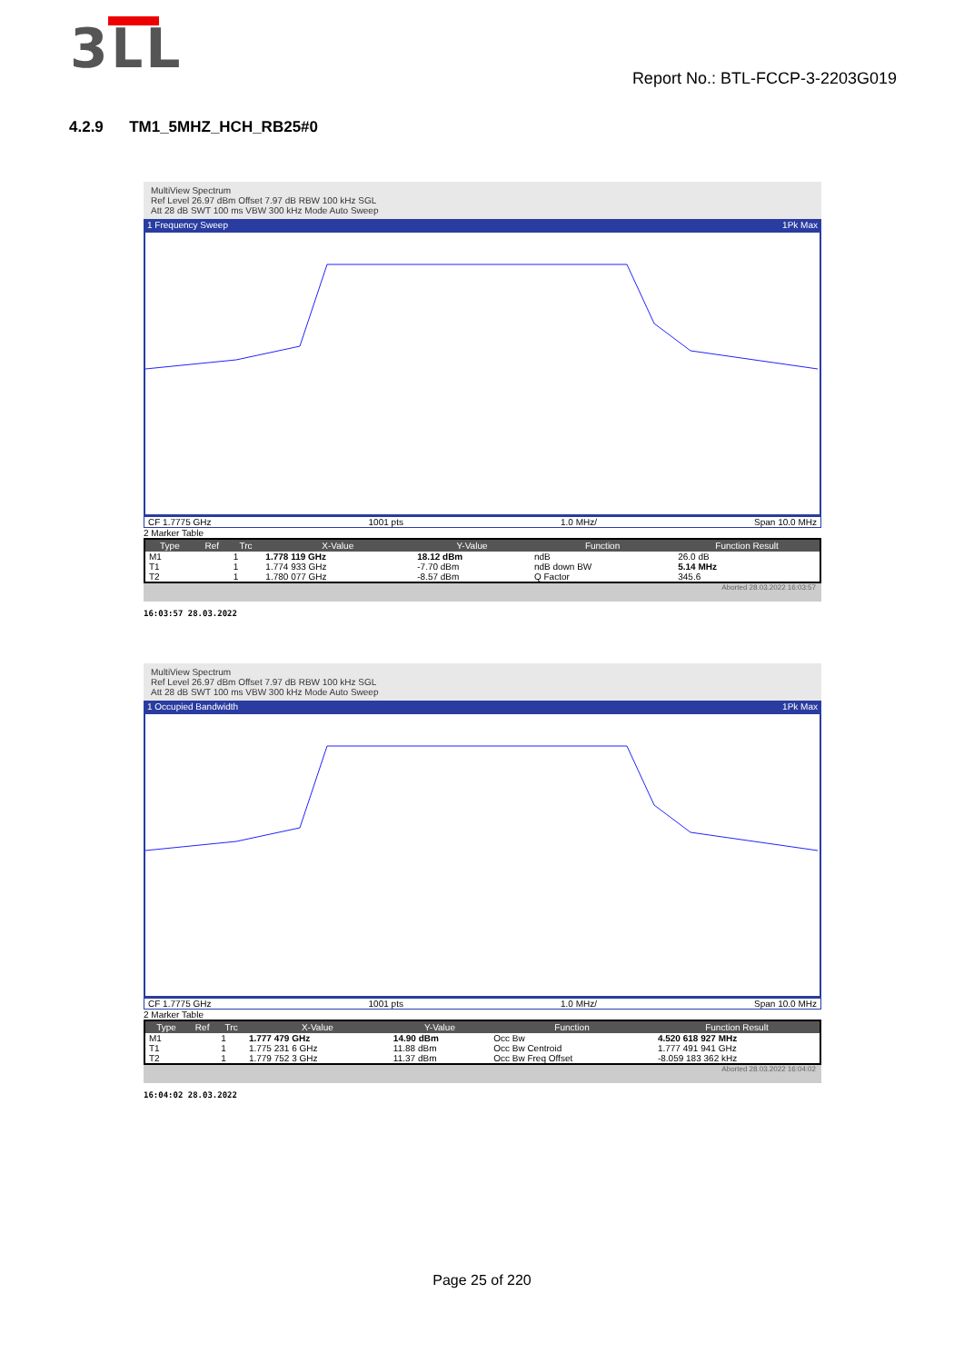3ԼL
Report No.: BTL-FCCP-3-2203G019
4.2.9 TM1_5MHZ_HCH_RB25#0
MultiView Spectrum
Ref Level 26.97 dBm Offset 7.97 dB RBW 100 kHz SGL
Att 28 dB SWT 100 ms VBW 300 kHz Mode Auto Sweep
1 Frequency Sweep 1Pk Max
CF 1.7775 GHz 1001 pts 1.0 MHz/ Span 10.0 MHz
2 Marker Table
| Type | Ref | Trc | X-Value | Y-Value | Function | Function Result |
| --- | --- | --- | --- | --- | --- | --- |
| M1 | | 1 | 1.778 119 GHz | 18.12 dBm | ndB | 26.0 dB |
| T1 | | 1 | 1.774 933 GHz | -7.70 dBm | ndB down BW | 5.14 MHz |
| T2 | | 1 | 1.780 077 GHz | -8.57 dBm | Q Factor | 345.6 |
Aborted 28.03.2022 16:03:57
16:03:57 28.03.2022
MultiView Spectrum
Ref Level 26.97 dBm Offset 7.97 dB RBW 100 kHz SGL
Att 28 dB SWT 100 ms VBW 300 kHz Mode Auto Sweep
1 Occupied Bandwidth 1Pk Max
CF 1.7775 GHz 1001 pts 1.0 MHz/ Span 10.0 MHz
2 Marker Table
| Type | Ref | Trc | X-Value | Y-Value | Function | Function Result |
| --- | --- | --- | --- | --- | --- | --- |
| M1 | | 1 | 1.777 479 GHz | 14.90 dBm | Occ Bw | 4.520 618 927 MHz |
| T1 | | 1 | 1.775 231 6 GHz | 11.88 dBm | Occ Bw Centroid | 1.777 491 941 GHz |
| T2 | | 1 | 1.779 752 3 GHz | 11.37 dBm | Occ Bw Freq Offset | -8.059 183 362 kHz |
Aborted 28.03.2022 16:04:02
16:04:02 28.03.2022
Page 25 of 220